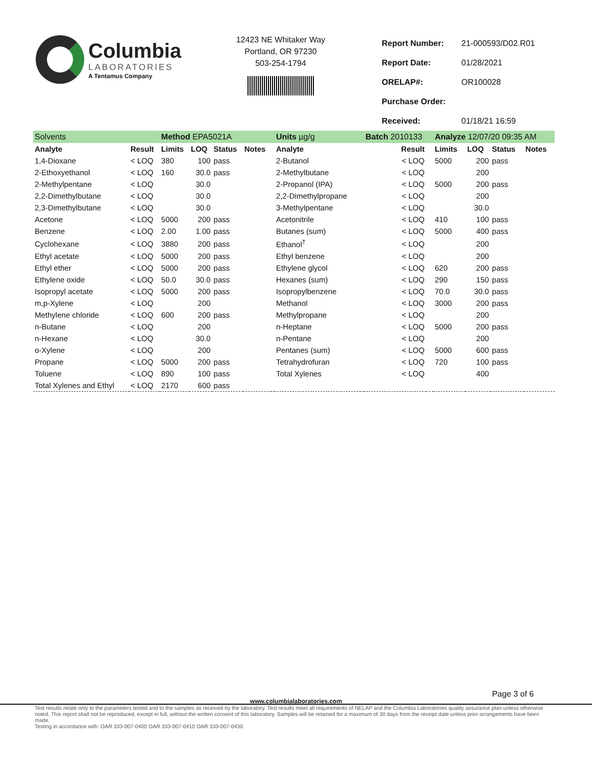Columbia
LABORATORIES
A Tentamus Company
12423 NE Whitaker Way
Portland, OR 97230
503-254-1794
| Report Number: | 21-000593/D02.R01 |
| Report Date: | 01/28/2021 |
| ORELAP#: | OR100028 |
| Purchase Order: | |
| Received: | 01/18/21 16:59 |
| Solvents | | Method EPA5021A | | | | | Units µg/g | | Batch 2010133 | | Analyze 12/07/20 09:35 AM | | | |
| Analyte | Result | Limits | LOQ | Status | Notes | | Analyte | | Result | | Limits | LOQ | Status | Notes |
| 1,4-Dioxane | < LOQ | 380 | 100 | pass | | | 2-Butanol | | < LOQ | | 5000 | 200 | pass | |
| 2-Ethoxyethanol | < LOQ | 160 | 30.0 | pass | | | 2-Methylbutane | | < LOQ | | | 200 | | |
| 2-Methylpentane | < LOQ | | 30.0 | | | | 2-Propanol (IPA) | | < LOQ | | 5000 | 200 | pass | |
| 2,2-Dimethylbutane | < LOQ | | 30.0 | | | | 2,2-Dimethylpropane | | < LOQ | | | 200 | | |
| 2,3-Dimethylbutane | < LOQ | | 30.0 | | | | 3-Methylpentane | | < LOQ | | | 30.0 | | |
| Acetone | < LOQ | 5000 | 200 | pass | | | Acetonitrile | | < LOQ | | 410 | 100 | pass | |
| Benzene | < LOQ | 2.00 | 1.00 | pass | | | Butanes (sum) | | < LOQ | | 5000 | 400 | pass | |
| Cyclohexane | < LOQ | 3880 | 200 | pass | | | Ethanol<sup>†</sup> | | < LOQ | | | 200 | | |
| Ethyl acetate | < LOQ | 5000 | 200 | pass | | | Ethyl benzene | | < LOQ | | | 200 | | |
| Ethyl ether | < LOQ | 5000 | 200 | pass | | | Ethylene glycol | | < LOQ | | 620 | 200 | pass | |
| Ethylene oxide | < LOQ | 50.0 | 30.0 | pass | | | Hexanes (sum) | | < LOQ | | 290 | 150 | pass | |
| Isopropyl acetate | < LOQ | 5000 | 200 | pass | | | Isopropylbenzene | | < LOQ | | 70.0 | 30.0 | pass | |
| m,p-Xylene | < LOQ | | 200 | | | | Methanol | | < LOQ | | 3000 | 200 | pass | |
| Methylene chloride | < LOQ | 600 | 200 | pass | | | Methylpropane | | < LOQ | | | 200 | | |
| n-Butane | < LOQ | | 200 | | | | n-Heptane | | < LOQ | | 5000 | 200 | pass | |
| n-Hexane | < LOQ | | 30.0 | | | | n-Pentane | | < LOQ | | | 200 | | |
| o-Xylene | < LOQ | | 200 | | | | Pentanes (sum) | | < LOQ | | 5000 | 600 | pass | |
| Propane | < LOQ | 5000 | 200 | pass | | | Tetrahydrofuran | | < LOQ | | 720 | 100 | pass | |
| Toluene | < LOQ | 890 | 100 | pass | | | Total Xylenes | | < LOQ | | | 400 | | |
| Total Xylenes and Ethyl | < LOQ | 2170 | 600 | pass | | | | | | | | | | |
Page 3 of 6
www.columbialaboratories.com
Test results relate only to the parameters tested and to the samples as received by the laboratory. Test results meet all requirements of NELAP and the Columbia Laboratories quality assurance plan unless otherwise noted. This report shall not be reproduced, except in full, without the written consent of this laboratory. Samples will be retained for a maximum of 30 days from the receipt date unless prior arrangements have been made.
Testing in accordance with: OAR 333-007-0400 OAR 333-007-0410 OAR 333-007-0430